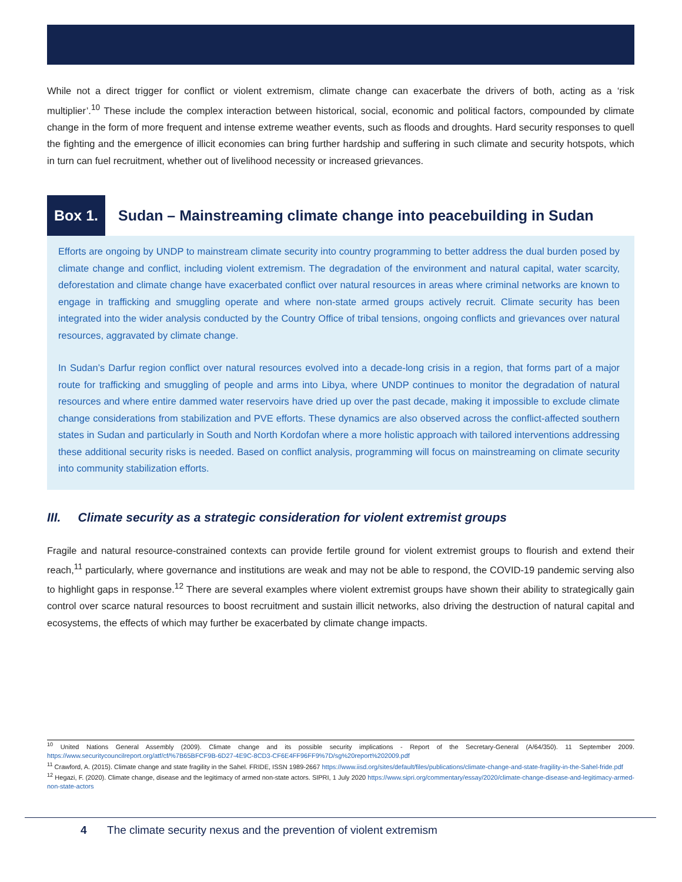While not a direct trigger for conflict or violent extremism, climate change can exacerbate the drivers of both, acting as a ‘risk multiplier’.<sup>10</sup> These include the complex interaction between historical, social, economic and political factors, compounded by climate change in the form of more frequent and intense extreme weather events, such as floods and droughts. Hard security responses to quell the fighting and the emergence of illicit economies can bring further hardship and suffering in such climate and security hotspots, which in turn can fuel recruitment, whether out of livelihood necessity or increased grievances.
Box 1. Sudan – Mainstreaming climate change into peacebuilding in Sudan
Efforts are ongoing by UNDP to mainstream climate security into country programming to better address the dual burden posed by climate change and conflict, including violent extremism. The degradation of the environment and natural capital, water scarcity, deforestation and climate change have exacerbated conflict over natural resources in areas where criminal networks are known to engage in trafficking and smuggling operate and where non-state armed groups actively recruit. Climate security has been integrated into the wider analysis conducted by the Country Office of tribal tensions, ongoing conflicts and grievances over natural resources, aggravated by climate change.
In Sudan’s Darfur region conflict over natural resources evolved into a decade-long crisis in a region, that forms part of a major route for trafficking and smuggling of people and arms into Libya, where UNDP continues to monitor the degradation of natural resources and where entire dammed water reservoirs have dried up over the past decade, making it impossible to exclude climate change considerations from stabilization and PVE efforts. These dynamics are also observed across the conflict-affected southern states in Sudan and particularly in South and North Kordofan where a more holistic approach with tailored interventions addressing these additional security risks is needed. Based on conflict analysis, programming will focus on mainstreaming on climate security into community stabilization efforts.
III. Climate security as a strategic consideration for violent extremist groups
Fragile and natural resource-constrained contexts can provide fertile ground for violent extremist groups to flourish and extend their reach,<sup>11</sup> particularly, where governance and institutions are weak and may not be able to respond, the COVID-19 pandemic serving also to highlight gaps in response.<sup>12</sup> There are several examples where violent extremist groups have shown their ability to strategically gain control over scarce natural resources to boost recruitment and sustain illicit networks, also driving the destruction of natural capital and ecosystems, the effects of which may further be exacerbated by climate change impacts.
<sup>10</sup> United Nations General Assembly (2009). Climate change and its possible security implications - Report of the Secretary-General (A/64/350). 11 September 2009. https://www.securitycouncilreport.org/atf/cf/%7B65BFCF9B-6D27-4E9C-8CD3-CF6E4FF96FF9%7D/sg%20report%202009.pdf
<sup>11</sup> Crawford, A. (2015). Climate change and state fragility in the Sahel. FRIDE, ISSN 1989-2667 https://www.iisd.org/sites/default/files/publications/climate-change-and-state-fragility-in-the-Sahel-fride.pdf
<sup>12</sup> Hegazi, F. (2020). Climate change, disease and the legitimacy of armed non-state actors. SIPRI, 1 July 2020 https://www.sipri.org/commentary/essay/2020/climate-change-disease-and-legitimacy-armed-non-state-actors
4 The climate security nexus and the prevention of violent extremism